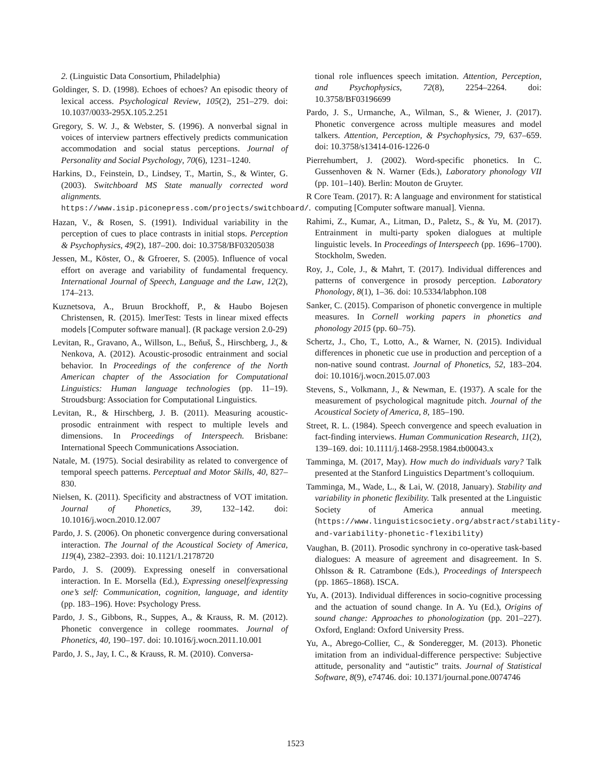2. (Linguistic Data Consortium, Philadelphia)
Goldinger, S. D. (1998). Echoes of echoes? An episodic theory of lexical access. Psychological Review, 105(2), 251–279. doi: 10.1037/0033-295X.105.2.251
Gregory, S. W. J., & Webster, S. (1996). A nonverbal signal in voices of interview partners effectively predicts communication accommodation and social status perceptions. Journal of Personality and Social Psychology, 70(6), 1231–1240.
Harkins, D., Feinstein, D., Lindsey, T., Martin, S., & Winter, G. (2003). Switchboard MS State manually corrected word alignments. https://www.isip.piconepress.com/projects/switchboard/.
Hazan, V., & Rosen, S. (1991). Individual variability in the perception of cues to place contrasts in initial stops. Perception & Psychophysics, 49(2), 187–200. doi: 10.3758/BF03205038
Jessen, M., Köster, O., & Gfroerer, S. (2005). Influence of vocal effort on average and variability of fundamental frequency. International Journal of Speech, Language and the Law, 12(2), 174–213.
Kuznetsova, A., Bruun Brockhoff, P., & Haubo Bojesen Christensen, R. (2015). lmerTest: Tests in linear mixed effects models [Computer software manual]. (R package version 2.0-29)
Levitan, R., Gravano, A., Willson, L., Beňuš, Š., Hirschberg, J., & Nenkova, A. (2012). Acoustic-prosodic entrainment and social behavior. In Proceedings of the conference of the North American chapter of the Association for Computational Linguistics: Human language technologies (pp. 11–19). Stroudsburg: Association for Computational Linguistics.
Levitan, R., & Hirschberg, J. B. (2011). Measuring acoustic-prosodic entrainment with respect to multiple levels and dimensions. In Proceedings of Interspeech. Brisbane: International Speech Communications Association.
Natale, M. (1975). Social desirability as related to convergence of temporal speech patterns. Perceptual and Motor Skills, 40, 827–830.
Nielsen, K. (2011). Specificity and abstractness of VOT imitation. Journal of Phonetics, 39, 132–142. doi: 10.1016/j.wocn.2010.12.007
Pardo, J. S. (2006). On phonetic convergence during conversational interaction. The Journal of the Acoustical Society of America, 119(4), 2382–2393. doi: 10.1121/1.2178720
Pardo, J. S. (2009). Expressing oneself in conversational interaction. In E. Morsella (Ed.), Expressing oneself/expressing one’s self: Communication, cognition, language, and identity (pp. 183–196). Hove: Psychology Press.
Pardo, J. S., Gibbons, R., Suppes, A., & Krauss, R. M. (2012). Phonetic convergence in college roommates. Journal of Phonetics, 40, 190–197. doi: 10.1016/j.wocn.2011.10.001
Pardo, J. S., Jay, I. C., & Krauss, R. M. (2010). Conversa-
tional role influences speech imitation. Attention, Perception, and Psychophysics, 72(8), 2254–2264. doi: 10.3758/BF03196699
Pardo, J. S., Urmanche, A., Wilman, S., & Wiener, J. (2017). Phonetic convergence across multiple measures and model talkers. Attention, Perception, & Psychophysics, 79, 637–659. doi: 10.3758/s13414-016-1226-0
Pierrehumbert, J. (2002). Word-specific phonetics. In C. Gussenhoven & N. Warner (Eds.), Laboratory phonology VII (pp. 101–140). Berlin: Mouton de Gruyter.
R Core Team. (2017). R: A language and environment for statistical computing [Computer software manual]. Vienna.
Rahimi, Z., Kumar, A., Litman, D., Paletz, S., & Yu, M. (2017). Entrainment in multi-party spoken dialogues at multiple linguistic levels. In Proceedings of Interspeech (pp. 1696–1700). Stockholm, Sweden.
Roy, J., Cole, J., & Mahrt, T. (2017). Individual differences and patterns of convergence in prosody perception. Laboratory Phonology, 8(1), 1–36. doi: 10.5334/labphon.108
Sanker, C. (2015). Comparison of phonetic convergence in multiple measures. In Cornell working papers in phonetics and phonology 2015 (pp. 60–75).
Schertz, J., Cho, T., Lotto, A., & Warner, N. (2015). Individual differences in phonetic cue use in production and perception of a non-native sound contrast. Journal of Phonetics, 52, 183–204. doi: 10.1016/j.wocn.2015.07.003
Stevens, S., Volkmann, J., & Newman, E. (1937). A scale for the measurement of psychological magnitude pitch. Journal of the Acoustical Society of America, 8, 185–190.
Street, R. L. (1984). Speech convergence and speech evaluation in fact-finding interviews. Human Communication Research, 11(2), 139–169. doi: 10.1111/j.1468-2958.1984.tb00043.x
Tamminga, M. (2017, May). How much do individuals vary? Talk presented at the Stanford Linguistics Department’s colloquium.
Tamminga, M., Wade, L., & Lai, W. (2018, January). Stability and variability in phonetic flexibility. Talk presented at the Linguistic Society of America annual meeting. (https://www.linguisticsociety.org/abstract/stability-and-variability-phonetic-flexibility)
Vaughan, B. (2011). Prosodic synchrony in co-operative task-based dialogues: A measure of agreement and disagreement. In S. Ohlsson & R. Catrambone (Eds.), Proceedings of Interspeech (pp. 1865–1868). ISCA.
Yu, A. (2013). Individual differences in socio-cognitive processing and the actuation of sound change. In A. Yu (Ed.), Origins of sound change: Approaches to phonologization (pp. 201–227). Oxford, England: Oxford University Press.
Yu, A., Abrego-Collier, C., & Sonderegger, M. (2013). Phonetic imitation from an individual-difference perspective: Subjective attitude, personality and “autistic” traits. Journal of Statistical Software, 8(9), e74746. doi: 10.1371/journal.pone.0074746
1523